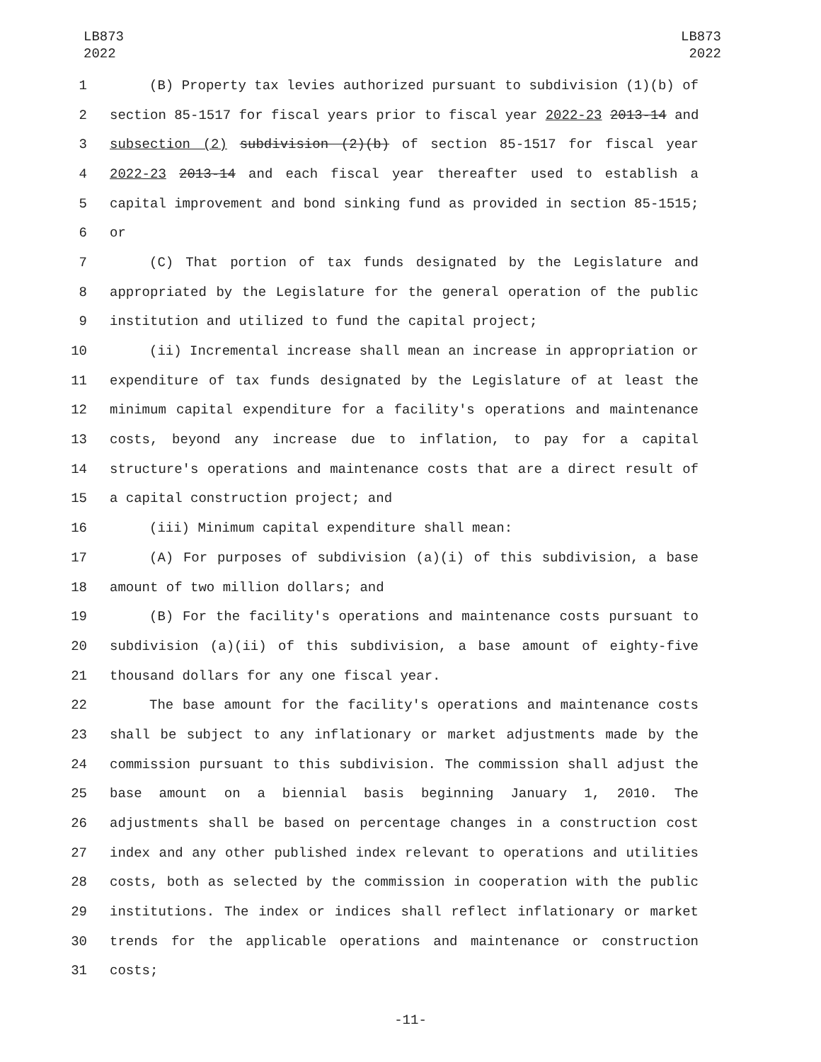LB873
2022
LB873
2022
1 (B) Property tax levies authorized pursuant to subdivision (1)(b) of
2 section 85-1517 for fiscal years prior to fiscal year 2022-23 2013-14 and
3 subsection (2) subdivision (2)(b) of section 85-1517 for fiscal year
4 2022-23 2013-14 and each fiscal year thereafter used to establish a
5 capital improvement and bond sinking fund as provided in section 85-1515;
6 or
7 (C) That portion of tax funds designated by the Legislature and
8 appropriated by the Legislature for the general operation of the public
9 institution and utilized to fund the capital project;
10 (ii) Incremental increase shall mean an increase in appropriation or
11 expenditure of tax funds designated by the Legislature of at least the
12 minimum capital expenditure for a facility's operations and maintenance
13 costs, beyond any increase due to inflation, to pay for a capital
14 structure's operations and maintenance costs that are a direct result of
15 a capital construction project; and
16 (iii) Minimum capital expenditure shall mean:
17 (A) For purposes of subdivision (a)(i) of this subdivision, a base
18 amount of two million dollars; and
19 (B) For the facility's operations and maintenance costs pursuant to
20 subdivision (a)(ii) of this subdivision, a base amount of eighty-five
21 thousand dollars for any one fiscal year.
22 The base amount for the facility's operations and maintenance costs
23 shall be subject to any inflationary or market adjustments made by the
24 commission pursuant to this subdivision. The commission shall adjust the
25 base amount on a biennial basis beginning January 1, 2010. The
26 adjustments shall be based on percentage changes in a construction cost
27 index and any other published index relevant to operations and utilities
28 costs, both as selected by the commission in cooperation with the public
29 institutions. The index or indices shall reflect inflationary or market
30 trends for the applicable operations and maintenance or construction
31 costs;
-11-